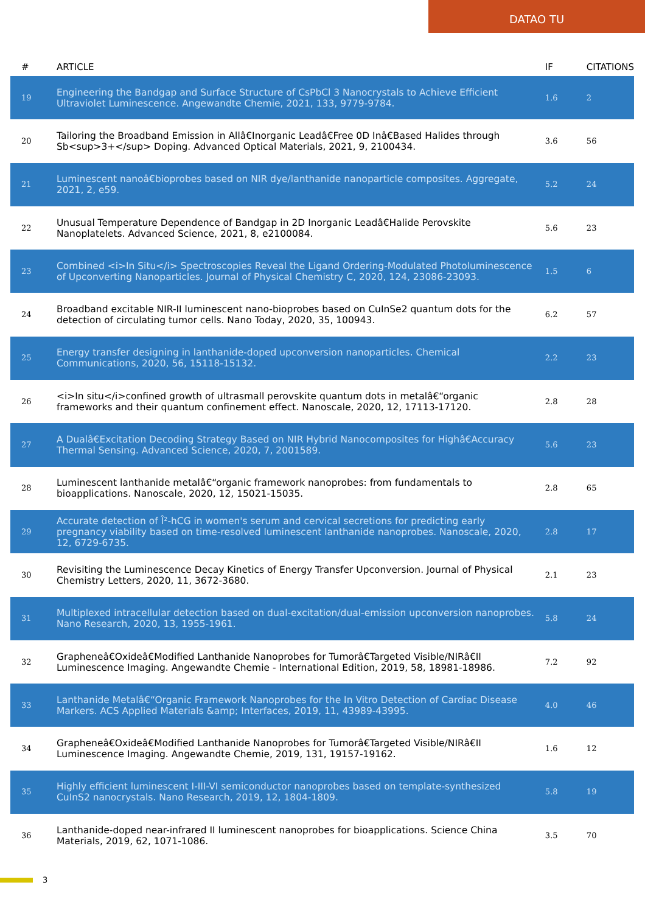DATAO TU
| # | ARTICLE | IF | CITATIONS |
| --- | --- | --- | --- |
| 19 | Engineering the Bandgap and Surface Structure of CsPbCl 3 Nanocrystals to Achieve Efficient Ultraviolet Luminescence. Angewandte Chemie, 2021, 133, 9779-9784. | 1.6 | 2 |
| 20 | Tailoring the Broadband Emission in Allâ€Inorganic Leadâ€Free 0D Inâ€Based Halides through Sb<sup>3+</sup> Doping. Advanced Optical Materials, 2021, 9, 2100434. | 3.6 | 56 |
| 21 | Luminescent nanoâ€bioprobes based on NIR dye/lanthanide nanoparticle composites. Aggregate, 2021, 2, e59. | 5.2 | 24 |
| 22 | Unusual Temperature Dependence of Bandgap in 2D Inorganic Leadâ€Halide Perovskite Nanoplatelets. Advanced Science, 2021, 8, e2100084. | 5.6 | 23 |
| 23 | Combined <i>In Situ</i> Spectroscopies Reveal the Ligand Ordering-Modulated Photoluminescence of Upconverting Nanoparticles. Journal of Physical Chemistry C, 2020, 124, 23086-23093. | 1.5 | 6 |
| 24 | Broadband excitable NIR-II luminescent nano-bioprobes based on CuInSe2 quantum dots for the detection of circulating tumor cells. Nano Today, 2020, 35, 100943. | 6.2 | 57 |
| 25 | Energy transfer designing in lanthanide-doped upconversion nanoparticles. Chemical Communications, 2020, 56, 15118-15132. | 2.2 | 23 |
| 26 | <i>In situ</i>confined growth of ultrasmall perovskite quantum dots in metalâ€“organic frameworks and their quantum confinement effect. Nanoscale, 2020, 12, 17113-17120. | 2.8 | 28 |
| 27 | A Dualâ€Excitation Decoding Strategy Based on NIR Hybrid Nanocomposites for Highâ€Accuracy Thermal Sensing. Advanced Science, 2020, 7, 2001589. | 5.6 | 23 |
| 28 | Luminescent lanthanide metalâ€“organic framework nanoprobes: from fundamentals to bioapplications. Nanoscale, 2020, 12, 15021-15035. | 2.8 | 65 |
| 29 | Accurate detection of Î²-hCG in women's serum and cervical secretions for predicting early pregnancy viability based on time-resolved luminescent lanthanide nanoprobes. Nanoscale, 2020, 12, 6729-6735. | 2.8 | 17 |
| 30 | Revisiting the Luminescence Decay Kinetics of Energy Transfer Upconversion. Journal of Physical Chemistry Letters, 2020, 11, 3672-3680. | 2.1 | 23 |
| 31 | Multiplexed intracellular detection based on dual-excitation/dual-emission upconversion nanoprobes. Nano Research, 2020, 13, 1955-1961. | 5.8 | 24 |
| 32 | Grapheneâ€Oxideâ€Modified Lanthanide Nanoprobes for Tumorâ€Targeted Visible/NIRâ€II Luminescence Imaging. Angewandte Chemie - International Edition, 2019, 58, 18981-18986. | 7.2 | 92 |
| 33 | Lanthanide Metalâ€“Organic Framework Nanoprobes for the In Vitro Detection of Cardiac Disease Markers. ACS Applied Materials &amp; Interfaces, 2019, 11, 43989-43995. | 4.0 | 46 |
| 34 | Grapheneâ€Oxideâ€Modified Lanthanide Nanoprobes for Tumorâ€Targeted Visible/NIRâ€II Luminescence Imaging. Angewandte Chemie, 2019, 131, 19157-19162. | 1.6 | 12 |
| 35 | Highly efficient luminescent I-III-VI semiconductor nanoprobes based on template-synthesized CuInS2 nanocrystals. Nano Research, 2019, 12, 1804-1809. | 5.8 | 19 |
| 36 | Lanthanide-doped near-infrared II luminescent nanoprobes for bioapplications. Science China Materials, 2019, 62, 1071-1086. | 3.5 | 70 |
3